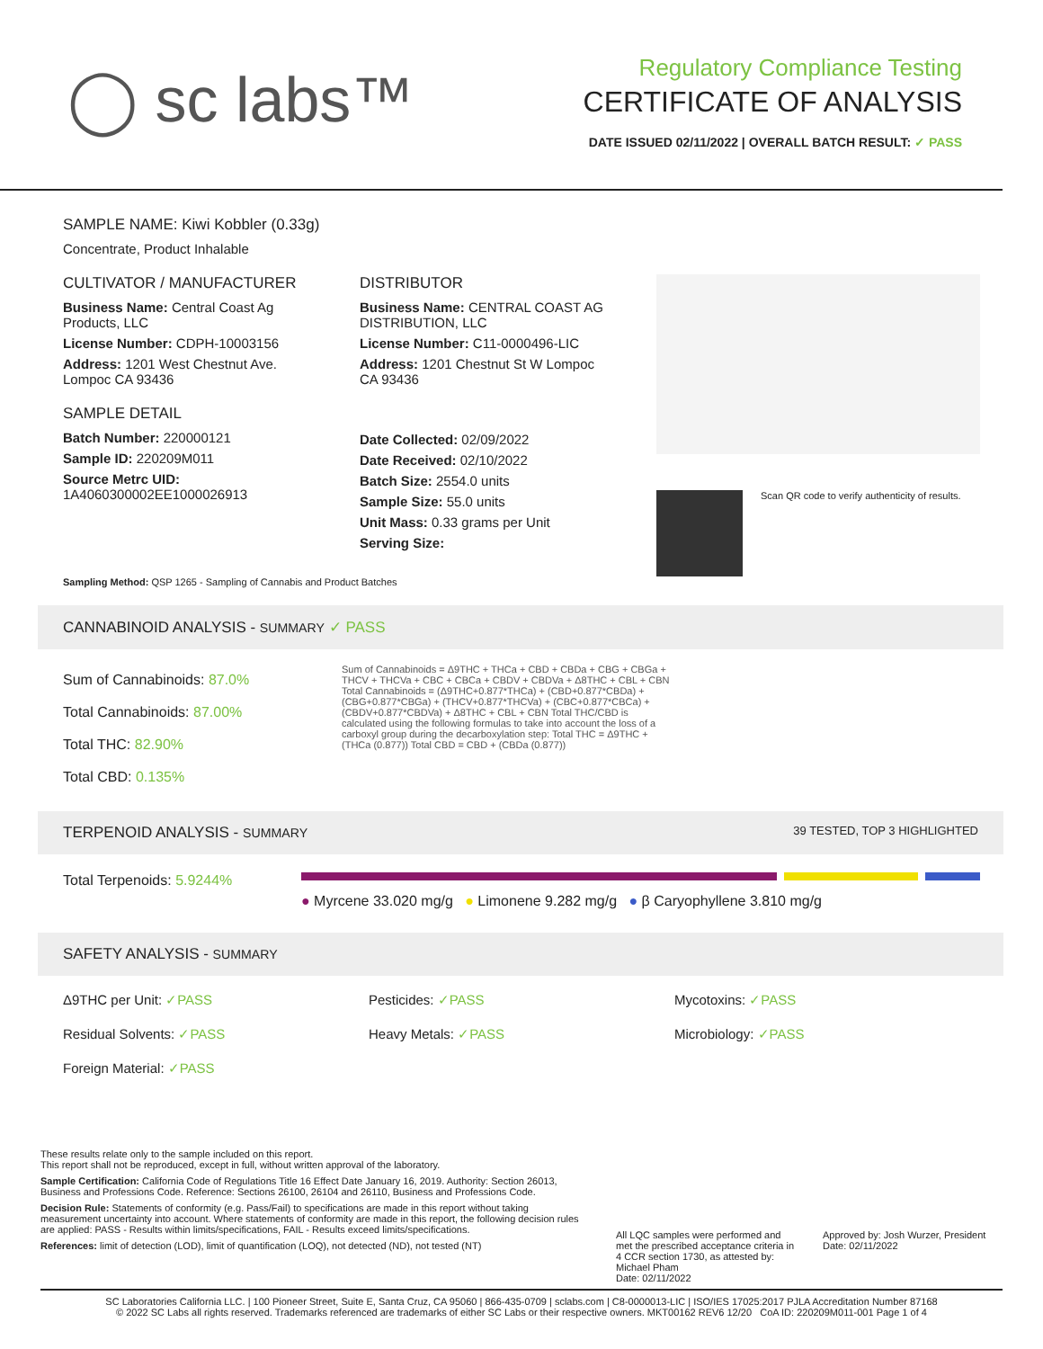◯ sc labs™
Regulatory Compliance Testing
CERTIFICATE OF ANALYSIS
DATE ISSUED 02/11/2022 | OVERALL BATCH RESULT: ✓ PASS
SAMPLE NAME: Kiwi Kobbler (0.33g)
Concentrate, Product Inhalable
CULTIVATOR / MANUFACTURER
Business Name: Central Coast Ag Products, LLC
License Number: CDPH-10003156
Address: 1201 West Chestnut Ave. Lompoc CA 93436
SAMPLE DETAIL
Batch Number: 220000121
Sample ID: 220209M011
Source Metrc UID:
1A4060300002EE1000026913
DISTRIBUTOR
Business Name: CENTRAL COAST AG DISTRIBUTION, LLC
License Number: C11-0000496-LIC
Address: 1201 Chestnut St W Lompoc CA 93436
Date Collected: 02/09/2022
Date Received: 02/10/2022
Batch Size: 2554.0 units
Sample Size: 55.0 units
Unit Mass: 0.33 grams per Unit
Serving Size:
Scan QR code to verify authenticity of results.
Sampling Method: QSP 1265 - Sampling of Cannabis and Product Batches
CANNABINOID ANALYSIS - SUMMARY ✓ PASS
Sum of Cannabinoids: 87.0%
Total Cannabinoids: 87.00%
Total THC: 82.90%
Total CBD: 0.135%
Sum of Cannabinoids = Δ9THC + THCa + CBD + CBDa + CBG + CBGa + THCV + THCVa + CBC + CBCa + CBDV + CBDVa + Δ8THC + CBL + CBN Total Cannabinoids = (Δ9THC+0.877*THCa) + (CBD+0.877*CBDa) + (CBG+0.877*CBGa) + (THCV+0.877*THCVa) + (CBC+0.877*CBCa) + (CBDV+0.877*CBDVa) + Δ8THC + CBL + CBN Total THC/CBD is calculated using the following formulas to take into account the loss of a carboxyl group during the decarboxylation step: Total THC = Δ9THC + (THCa (0.877)) Total CBD = CBD + (CBDa (0.877))
TERPENOID ANALYSIS - SUMMARY 39 TESTED, TOP 3 HIGHLIGHTED
Total Terpenoids: 5.9244%
● Myrcene 33.020 mg/g ● Limonene 9.282 mg/g ● β Caryophyllene 3.810 mg/g
SAFETY ANALYSIS - SUMMARY
Δ9THC per Unit: ✓PASS Pesticides: ✓PASS Mycotoxins: ✓PASS
Residual Solvents: ✓PASS Heavy Metals: ✓PASS Microbiology: ✓PASS
Foreign Material: ✓PASS
These results relate only to the sample included on this report.
This report shall not be reproduced, except in full, without written approval of the laboratory.
Sample Certification: California Code of Regulations Title 16 Effect Date January 16, 2019. Authority: Section 26013, Business and Professions Code. Reference: Sections 26100, 26104 and 26110, Business and Professions Code.
Decision Rule: Statements of conformity (e.g. Pass/Fail) to specifications are made in this report without taking measurement uncertainty into account. Where statements of conformity are made in this report, the following decision rules are applied: PASS - Results within limits/specifications, FAIL - Results exceed limits/specifications.
References: limit of detection (LOD), limit of quantification (LOQ), not detected (ND), not tested (NT)
All LQC samples were performed and met the prescribed acceptance criteria in 4 CCR section 1730, as attested by: Michael Pham
Date: 02/11/2022
Approved by: Josh Wurzer, President
Date: 02/11/2022
SC Laboratories California LLC. | 100 Pioneer Street, Suite E, Santa Cruz, CA 95060 | 866-435-0709 | sclabs.com | C8-0000013-LIC | ISO/IES 17025:2017 PJLA Accreditation Number 87168
© 2022 SC Labs all rights reserved. Trademarks referenced are trademarks of either SC Labs or their respective owners. MKT00162 REV6 12/20 CoA ID: 220209M011-001 Page 1 of 4